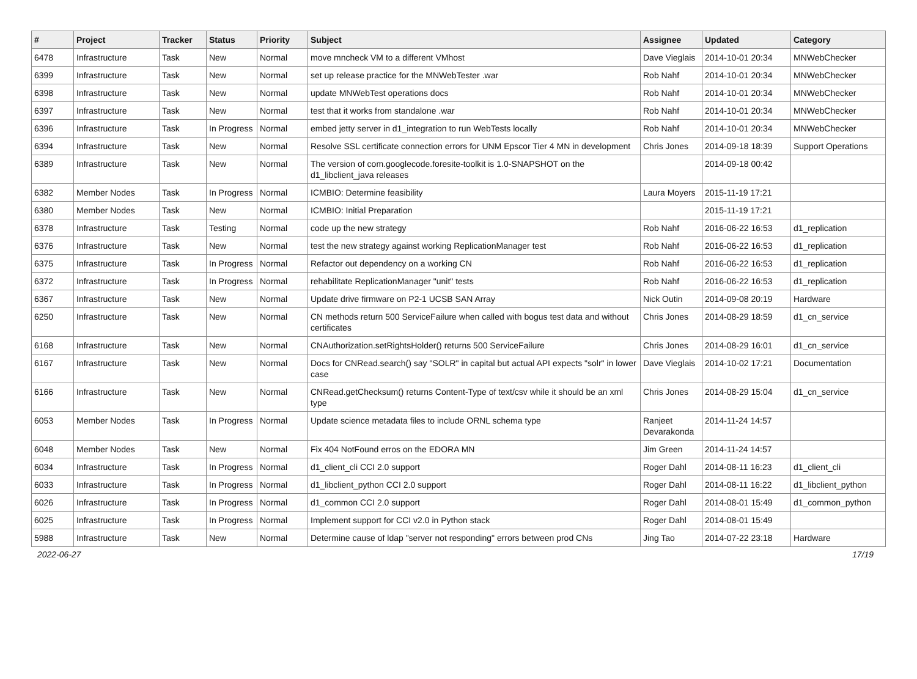| # | Project | Tracker | Status | Priority | Subject | Assignee | Updated | Category |
| --- | --- | --- | --- | --- | --- | --- | --- | --- |
| 6478 | Infrastructure | Task | New | Normal | move mncheck VM to a different VMhost | Dave Vieglais | 2014-10-01 20:34 | MNWebChecker |
| 6399 | Infrastructure | Task | New | Normal | set up release practice for the MNWebTester .war | Rob Nahf | 2014-10-01 20:34 | MNWebChecker |
| 6398 | Infrastructure | Task | New | Normal | update MNWebTest operations docs | Rob Nahf | 2014-10-01 20:34 | MNWebChecker |
| 6397 | Infrastructure | Task | New | Normal | test that it works from standalone .war | Rob Nahf | 2014-10-01 20:34 | MNWebChecker |
| 6396 | Infrastructure | Task | In Progress | Normal | embed jetty server in d1_integration to run WebTests locally | Rob Nahf | 2014-10-01 20:34 | MNWebChecker |
| 6394 | Infrastructure | Task | New | Normal | Resolve SSL certificate connection errors for UNM Epscor Tier 4 MN in development | Chris Jones | 2014-09-18 18:39 | Support Operations |
| 6389 | Infrastructure | Task | New | Normal | The version of com.googlecode.foresite-toolkit is 1.0-SNAPSHOT on the d1_libclient_java releases | | 2014-09-18 00:42 | |
| 6382 | Member Nodes | Task | In Progress | Normal | ICMBIO: Determine feasibility | Laura Moyers | 2015-11-19 17:21 | |
| 6380 | Member Nodes | Task | New | Normal | ICMBIO: Initial Preparation | | 2015-11-19 17:21 | |
| 6378 | Infrastructure | Task | Testing | Normal | code up the new strategy | Rob Nahf | 2016-06-22 16:53 | d1_replication |
| 6376 | Infrastructure | Task | New | Normal | test the new strategy against working ReplicationManager test | Rob Nahf | 2016-06-22 16:53 | d1_replication |
| 6375 | Infrastructure | Task | In Progress | Normal | Refactor out dependency on a working CN | Rob Nahf | 2016-06-22 16:53 | d1_replication |
| 6372 | Infrastructure | Task | In Progress | Normal | rehabilitate ReplicationManager "unit" tests | Rob Nahf | 2016-06-22 16:53 | d1_replication |
| 6367 | Infrastructure | Task | New | Normal | Update drive firmware on P2-1 UCSB SAN Array | Nick Outin | 2014-09-08 20:19 | Hardware |
| 6250 | Infrastructure | Task | New | Normal | CN methods return 500 ServiceFailure when called with bogus test data and without certificates | Chris Jones | 2014-08-29 18:59 | d1_cn_service |
| 6168 | Infrastructure | Task | New | Normal | CNAuthorization.setRightsHolder() returns 500 ServiceFailure | Chris Jones | 2014-08-29 16:01 | d1_cn_service |
| 6167 | Infrastructure | Task | New | Normal | Docs for CNRead.search() say "SOLR" in capital but actual API expects "solr" in lower case | Dave Vieglais | 2014-10-02 17:21 | Documentation |
| 6166 | Infrastructure | Task | New | Normal | CNRead.getChecksum() returns Content-Type of text/csv while it should be an xml type | Chris Jones | 2014-08-29 15:04 | d1_cn_service |
| 6053 | Member Nodes | Task | In Progress | Normal | Update science metadata files to include ORNL schema type | Ranjeet Devarakonda | 2014-11-24 14:57 | |
| 6048 | Member Nodes | Task | New | Normal | Fix 404 NotFound erros on the EDORA MN | Jim Green | 2014-11-24 14:57 | |
| 6034 | Infrastructure | Task | In Progress | Normal | d1_client_cli CCI 2.0 support | Roger Dahl | 2014-08-11 16:23 | d1_client_cli |
| 6033 | Infrastructure | Task | In Progress | Normal | d1_libclient_python CCI 2.0 support | Roger Dahl | 2014-08-11 16:22 | d1_libclient_python |
| 6026 | Infrastructure | Task | In Progress | Normal | d1_common CCI 2.0 support | Roger Dahl | 2014-08-01 15:49 | d1_common_python |
| 6025 | Infrastructure | Task | In Progress | Normal | Implement support for CCI v2.0 in Python stack | Roger Dahl | 2014-08-01 15:49 | |
| 5988 | Infrastructure | Task | New | Normal | Determine cause of ldap "server not responding" errors between prod CNs | Jing Tao | 2014-07-22 23:18 | Hardware |
2022-06-27 17/19